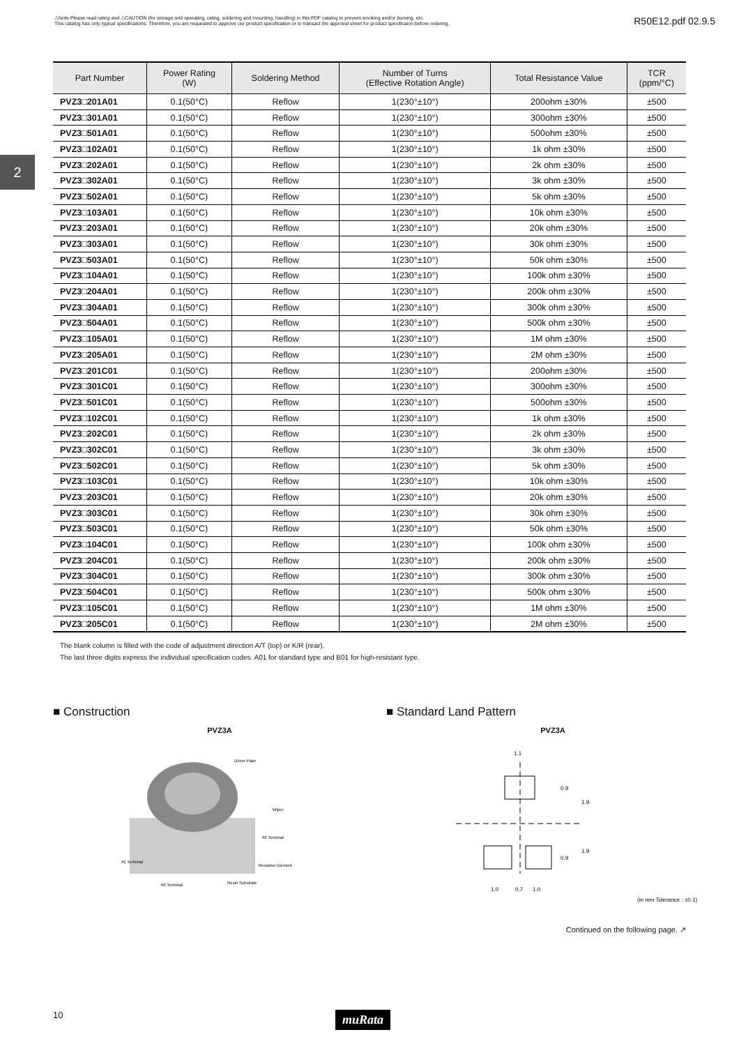⚠Note Please read rating and ⚠CAUTION (for storage and operating, rating, soldering and mounting, handling) in this PDF catalog to prevent smoking and/or burning, etc.
This catalog has only typical specifications. Therefore, you are requested to approve our product specification or to transact the approval sheet for product specificaion before ordering.
R50E12.pdf 02.9.5
2
| Part Number | Power Rating (W) | Soldering Method | Number of Turns (Effective Rotation Angle) | Total Resistance Value | TCR (ppm/°C) |
| --- | --- | --- | --- | --- | --- |
| PVZ3□201A01 | 0.1(50°C) | Reflow | 1(230°±10°) | 200ohm ±30% | ±500 |
| PVZ3□301A01 | 0.1(50°C) | Reflow | 1(230°±10°) | 300ohm ±30% | ±500 |
| PVZ3□501A01 | 0.1(50°C) | Reflow | 1(230°±10°) | 500ohm ±30% | ±500 |
| PVZ3□102A01 | 0.1(50°C) | Reflow | 1(230°±10°) | 1k ohm ±30% | ±500 |
| PVZ3□202A01 | 0.1(50°C) | Reflow | 1(230°±10°) | 2k ohm ±30% | ±500 |
| PVZ3□302A01 | 0.1(50°C) | Reflow | 1(230°±10°) | 3k ohm ±30% | ±500 |
| PVZ3□502A01 | 0.1(50°C) | Reflow | 1(230°±10°) | 5k ohm ±30% | ±500 |
| PVZ3□103A01 | 0.1(50°C) | Reflow | 1(230°±10°) | 10k ohm ±30% | ±500 |
| PVZ3□203A01 | 0.1(50°C) | Reflow | 1(230°±10°) | 20k ohm ±30% | ±500 |
| PVZ3□303A01 | 0.1(50°C) | Reflow | 1(230°±10°) | 30k ohm ±30% | ±500 |
| PVZ3□503A01 | 0.1(50°C) | Reflow | 1(230°±10°) | 50k ohm ±30% | ±500 |
| PVZ3□104A01 | 0.1(50°C) | Reflow | 1(230°±10°) | 100k ohm ±30% | ±500 |
| PVZ3□204A01 | 0.1(50°C) | Reflow | 1(230°±10°) | 200k ohm ±30% | ±500 |
| PVZ3□304A01 | 0.1(50°C) | Reflow | 1(230°±10°) | 300k ohm ±30% | ±500 |
| PVZ3□504A01 | 0.1(50°C) | Reflow | 1(230°±10°) | 500k ohm ±30% | ±500 |
| PVZ3□105A01 | 0.1(50°C) | Reflow | 1(230°±10°) | 1M ohm ±30% | ±500 |
| PVZ3□205A01 | 0.1(50°C) | Reflow | 1(230°±10°) | 2M ohm ±30% | ±500 |
| PVZ3□201C01 | 0.1(50°C) | Reflow | 1(230°±10°) | 200ohm ±30% | ±500 |
| PVZ3□301C01 | 0.1(50°C) | Reflow | 1(230°±10°) | 300ohm ±30% | ±500 |
| PVZ3□501C01 | 0.1(50°C) | Reflow | 1(230°±10°) | 500ohm ±30% | ±500 |
| PVZ3□102C01 | 0.1(50°C) | Reflow | 1(230°±10°) | 1k ohm ±30% | ±500 |
| PVZ3□202C01 | 0.1(50°C) | Reflow | 1(230°±10°) | 2k ohm ±30% | ±500 |
| PVZ3□302C01 | 0.1(50°C) | Reflow | 1(230°±10°) | 3k ohm ±30% | ±500 |
| PVZ3□502C01 | 0.1(50°C) | Reflow | 1(230°±10°) | 5k ohm ±30% | ±500 |
| PVZ3□103C01 | 0.1(50°C) | Reflow | 1(230°±10°) | 10k ohm ±30% | ±500 |
| PVZ3□203C01 | 0.1(50°C) | Reflow | 1(230°±10°) | 20k ohm ±30% | ±500 |
| PVZ3□303C01 | 0.1(50°C) | Reflow | 1(230°±10°) | 30k ohm ±30% | ±500 |
| PVZ3□503C01 | 0.1(50°C) | Reflow | 1(230°±10°) | 50k ohm ±30% | ±500 |
| PVZ3□104C01 | 0.1(50°C) | Reflow | 1(230°±10°) | 100k ohm ±30% | ±500 |
| PVZ3□204C01 | 0.1(50°C) | Reflow | 1(230°±10°) | 200k ohm ±30% | ±500 |
| PVZ3□304C01 | 0.1(50°C) | Reflow | 1(230°±10°) | 300k ohm ±30% | ±500 |
| PVZ3□504C01 | 0.1(50°C) | Reflow | 1(230°±10°) | 500k ohm ±30% | ±500 |
| PVZ3□105C01 | 0.1(50°C) | Reflow | 1(230°±10°) | 1M ohm ±30% | ±500 |
| PVZ3□205C01 | 0.1(50°C) | Reflow | 1(230°±10°) | 2M ohm ±30% | ±500 |
The blank column is filled with the code of adjustment direction A/T (top) or K/R (rear).
The last three digits express the individual specification codes. A01 for standard type and B01 for high-resistant type.
■ Construction
PVZ3A
Driver Plate
Wiper
#2 Terminal
Resistive Element
#1 Terminal
#3 Terminal
Resin Substrate
■ Standard Land Pattern
PVZ3A
1.1
1.0
0.7
1.0
0.9
1.9
1.9
0.9
(in mm Tolerance : ±0.1)
Continued on the following page. ↗
10 muRata